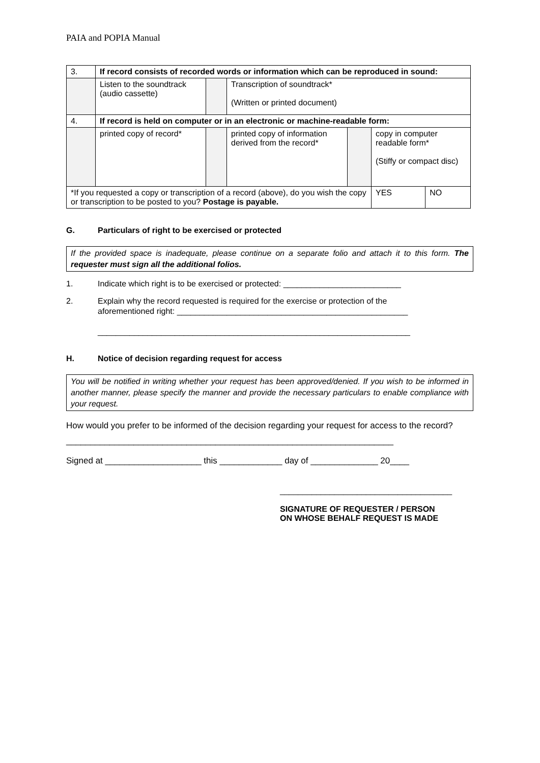PAIA and POPIA Manual
| 3. | If record consists of recorded words or information which can be reproduced in sound: | | | | | |
| | Listen to the soundtrack (audio cassette) | | Transcription of soundtrack* (Written or printed document) | | | |
| 4. | If record is held on computer or in an electronic or machine-readable form: | | | | | |
| | printed copy of record* | | printed copy of information derived from the record* | | copy in computer readable form* (Stiffy or compact disc) | |
| *If you requested a copy or transcription of a record (above), do you wish the copy or transcription to be posted to you? Postage is payable. | | | | | YES | NO |
G. Particulars of right to be exercised or protected
If the provided space is inadequate, please continue on a separate folio and attach it to this form. The requester must sign all the additional folios.
1. Indicate which right is to be exercised or protected: __________________________
2. Explain why the record requested is required for the exercise or protection of the
aforementioned right: ___________________________________________________
_____________________________________________________________________
H. Notice of decision regarding request for access
You will be notified in writing whether your request has been approved/denied. If you wish to be informed in another manner, please specify the manner and provide the necessary particulars to enable compliance with your request.
How would you prefer to be informed of the decision regarding your request for access to the record? ____________________________________________________________________
Signed at ____________________ this _____________ day of ______________ 20____
______________________________________
SIGNATURE OF REQUESTER / PERSON
ON WHOSE BEHALF REQUEST IS MADE